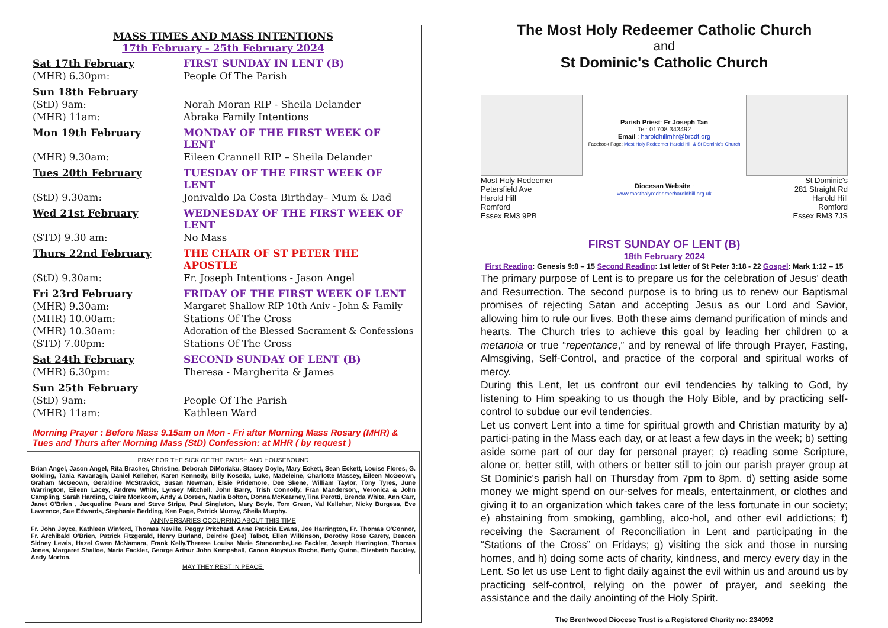MASS TIMES AND MASS INTENTIONS
17th February - 25th February 2024
| Sat 17th February | FIRST SUNDAY IN LENT (B) |
| (MHR) 6.30pm: | People Of The Parish |
| Sun 18th February | |
| (StD) 9am: | Norah Moran RIP - Sheila Delander |
| (MHR) 11am: | Abraka Family Intentions |
| Mon 19th February | MONDAY OF THE FIRST WEEK OF LENT |
| (MHR) 9.30am: | Eileen Crannell RIP – Sheila Delander |
| Tues 20th February | TUESDAY OF THE FIRST WEEK OF LENT |
| (StD) 9.30am: | Jonivaldo Da Costa Birthday– Mum & Dad |
| Wed 21st February | WEDNESDAY OF THE FIRST WEEK OF LENT |
| (STD) 9.30 am: | No Mass |
| Thurs 22nd February | THE CHAIR OF ST PETER THE APOSTLE |
| (StD) 9.30am: | Fr. Joseph Intentions - Jason Angel |
| Fri 23rd February | FRIDAY OF THE FIRST WEEK OF LENT |
| (MHR) 9.30am: | Margaret Shallow RIP 10th Aniv - John & Family |
| (MHR) 10.00am: | Stations Of The Cross |
| (MHR) 10.30am: | Adoration of the Blessed Sacrament & Confessions |
| (STD) 7.00pm: | Stations Of The Cross |
| Sat 24th February | SECOND SUNDAY OF LENT (B) |
| (MHR) 6.30pm: | Theresa - Margherita & James |
| Sun 25th February | |
| (StD) 9am: | People Of The Parish |
| (MHR) 11am: | Kathleen Ward |
Morning Prayer : Before Mass 9.15am on Mon - Fri after Morning Mass Rosary (MHR) & Tues and Thurs after Morning Mass (StD) Confession: at MHR ( by request )
PRAY FOR THE SICK OF THE PARISH AND HOUSEBOUND
Brian Angel, Jason Angel, Rita Bracher, Christine, Deborah DiMoriaku, Stacey Doyle, Mary Eckett, Sean Eckett, Louise Flores, G. Golding, Tania Kavanagh, Daniel Kelleher, Karen Kennedy, Billy Koseda, Luke, Madeleine, Charlotte Massey, Eileen McGeown, Graham McGeown, Geraldine McStravick, Susan Newman, Elsie Pridemore, Dee Skene, William Taylor, Tony Tyres, June Warrington, Eileen Lacey, Andrew White, Lynsey Mitchell, John Barry, Trish Connolly, Fran Manderson,, Veronica & John Campling, Sarah Harding, Claire Monkcom, Andy & Doreen, Nadia Bolton, Donna McKearney,Tina Perotti, Brenda White, Ann Carr, Janet O'Brien , Jacqueline Pears and Steve Stripe, Paul Singleton, Mary Boyle, Tom Green, Val Kelleher, Nicky Burgess, Eve Lawrence, Sue Edwards, Stephanie Bedding, Ken Page, Patrick Murray, Sheila Murphy.
ANNIVERSARIES OCCURRING ABOUT THIS TIME
Fr. John Joyce, Kathleen Winford, Thomas Neville, Peggy Pritchard, Anne Patricia Evans, Joe Harrington, Fr. Thomas O'Connor, Fr. Archibald O'Brien, Patrick Fitzgerald, Henry Burland, Deirdre (Dee) Talbot, Ellen Wilkinson, Dorothy Rose Garety, Deacon Sidney Lewis, Hazel Gwen McNamara, Frank Kelly,Therese Louisa Marie Stancombe,Leo Fackler, Joseph Harrington, Thomas Jones, Margaret Shalloe, Maria Fackler, George Arthur John Kempshall, Canon Aloysius Roche, Betty Quinn, Elizabeth Buckley, Andy Morton.
MAY THEY REST IN PEACE.
The Most Holy Redeemer Catholic Church
and
St Dominic's Catholic Church
Most Holy Redeemer
Petersfield Ave
Harold Hill
Romford
Essex RM3 9PB
Parish Priest: Fr Joseph Tan
Tel: 01708 343492
Email : haroldhillmhr@brcdt.org
Facebook Page: Most Holy Redeemer Harold Hill & St Dominic's Church
Diocesan Website :
www.mostholyredeemerharoldhill.org.uk
St Dominic's
281 Straight Rd
Harold Hill
Romford
Essex RM3 7JS
FIRST SUNDAY OF LENT (B)
18th February 2024
First Reading: Genesis 9:8 – 15 Second Reading: 1st letter of St Peter 3:18 - 22 Gospel: Mark 1:12 – 15
The primary purpose of Lent is to prepare us for the celebration of Jesus' death and Resurrection. The second purpose is to bring us to renew our Baptismal promises of rejecting Satan and accepting Jesus as our Lord and Savior, allowing him to rule our lives. Both these aims demand purification of minds and hearts. The Church tries to achieve this goal by leading her children to a metanoia or true “repentance,” and by renewal of life through Prayer, Fasting, Almsgiving, Self-Control, and practice of the corporal and spiritual works of mercy.
During this Lent, let us confront our evil tendencies by talking to God, by listening to Him speaking to us though the Holy Bible, and by practicing self-control to subdue our evil tendencies.
Let us convert Lent into a time for spiritual growth and Christian maturity by a) partici-pating in the Mass each day, or at least a few days in the week; b) setting aside some part of our day for personal prayer; c) reading some Scripture, alone or, better still, with others or better still to join our parish prayer group at St Dominic's parish hall on Thursday from 7pm to 8pm. d) setting aside some money we might spend on our-selves for meals, entertainment, or clothes and giving it to an organization which takes care of the less fortunate in our society; e) abstaining from smoking, gambling, alco-hol, and other evil addictions; f) receiving the Sacrament of Reconciliation in Lent and participating in the “Stations of the Cross” on Fridays; g) visiting the sick and those in nursing homes, and h) doing some acts of charity, kindness, and mercy every day in the Lent. So let us use Lent to fight daily against the evil within us and around us by practicing self-control, relying on the power of prayer, and seeking the assistance and the daily anointing of the Holy Spirit.
The Brentwood Diocese Trust is a Registered Charity no: 234092